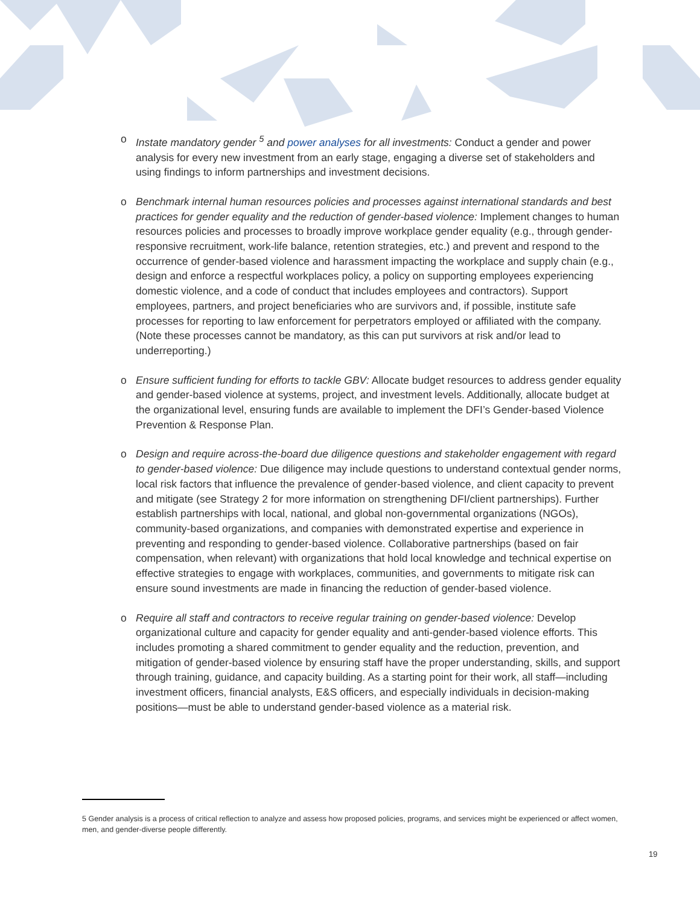o Instate mandatory gender <sup>5</sup> and power analyses for all investments: Conduct a gender and power analysis for every new investment from an early stage, engaging a diverse set of stakeholders and using findings to inform partnerships and investment decisions.
o Benchmark internal human resources policies and processes against international standards and best practices for gender equality and the reduction of gender-based violence: Implement changes to human resources policies and processes to broadly improve workplace gender equality (e.g., through gender-responsive recruitment, work-life balance, retention strategies, etc.) and prevent and respond to the occurrence of gender-based violence and harassment impacting the workplace and supply chain (e.g., design and enforce a respectful workplaces policy, a policy on supporting employees experiencing domestic violence, and a code of conduct that includes employees and contractors). Support employees, partners, and project beneficiaries who are survivors and, if possible, institute safe processes for reporting to law enforcement for perpetrators employed or affiliated with the company. (Note these processes cannot be mandatory, as this can put survivors at risk and/or lead to underreporting.)
o Ensure sufficient funding for efforts to tackle GBV: Allocate budget resources to address gender equality and gender-based violence at systems, project, and investment levels. Additionally, allocate budget at the organizational level, ensuring funds are available to implement the DFI’s Gender-based Violence Prevention & Response Plan.
o Design and require across-the-board due diligence questions and stakeholder engagement with regard to gender-based violence: Due diligence may include questions to understand contextual gender norms, local risk factors that influence the prevalence of gender-based violence, and client capacity to prevent and mitigate (see Strategy 2 for more information on strengthening DFI/client partnerships). Further establish partnerships with local, national, and global non-governmental organizations (NGOs), community-based organizations, and companies with demonstrated expertise and experience in preventing and responding to gender-based violence. Collaborative partnerships (based on fair compensation, when relevant) with organizations that hold local knowledge and technical expertise on effective strategies to engage with workplaces, communities, and governments to mitigate risk can ensure sound investments are made in financing the reduction of gender-based violence.
o Require all staff and contractors to receive regular training on gender-based violence: Develop organizational culture and capacity for gender equality and anti-gender-based violence efforts. This includes promoting a shared commitment to gender equality and the reduction, prevention, and mitigation of gender-based violence by ensuring staff have the proper understanding, skills, and support through training, guidance, and capacity building. As a starting point for their work, all staff—including investment officers, financial analysts, E&S officers, and especially individuals in decision-making positions—must be able to understand gender-based violence as a material risk.
5 Gender analysis is a process of critical reflection to analyze and assess how proposed policies, programs, and services might be experienced or affect women, men, and gender-diverse people differently.
19